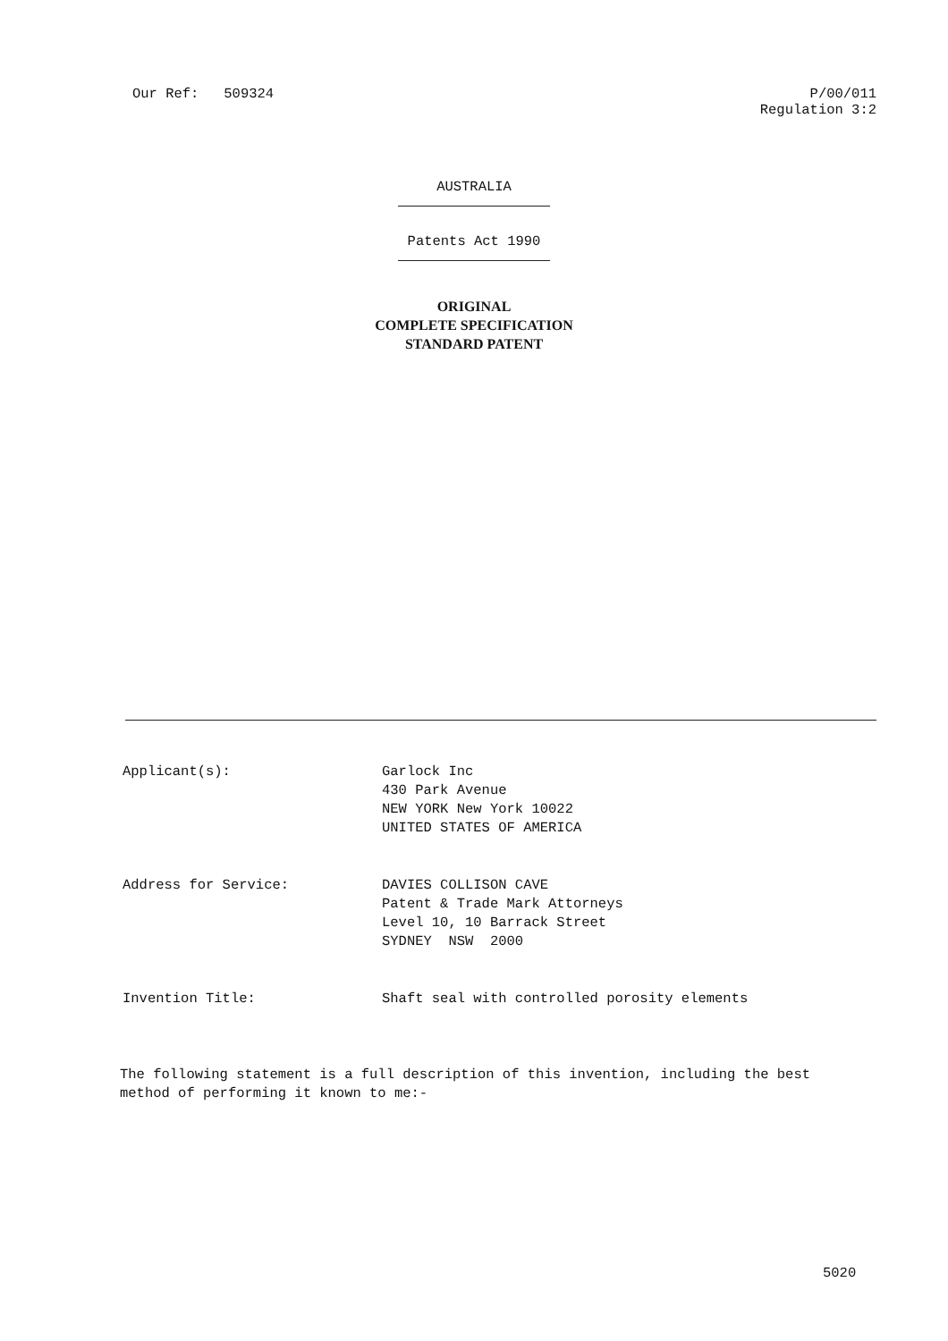Our Ref: 509324 P/00/011
Regulation 3:2
AUSTRALIA
Patents Act 1990
ORIGINAL
COMPLETE SPECIFICATION
STANDARD PATENT
Applicant(s): Garlock Inc
430 Park Avenue
NEW YORK New York 10022
UNITED STATES OF AMERICA
Address for Service: DAVIES COLLISON CAVE
Patent & Trade Mark Attorneys
Level 10, 10 Barrack Street
SYDNEY NSW 2000
Invention Title: Shaft seal with controlled porosity elements
The following statement is a full description of this invention, including the best method of performing it known to me:-
5020